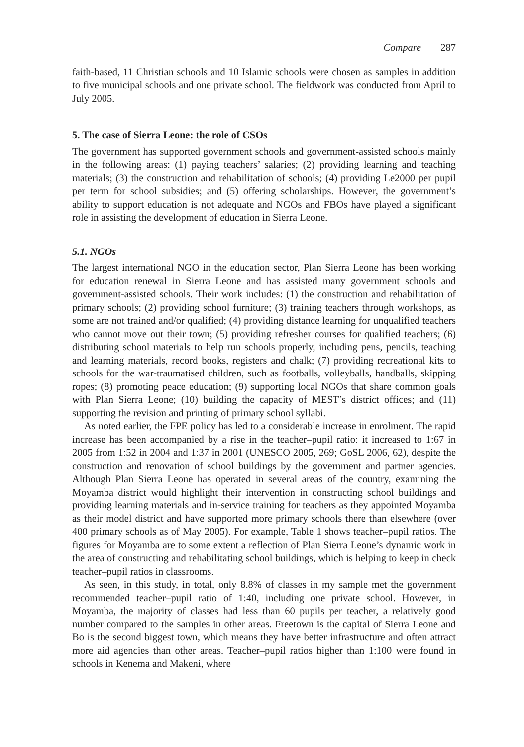Compare 287
faith-based, 11 Christian schools and 10 Islamic schools were chosen as samples in addition to five municipal schools and one private school. The fieldwork was conducted from April to July 2005.
5. The case of Sierra Leone: the role of CSOs
The government has supported government schools and government-assisted schools mainly in the following areas: (1) paying teachers’ salaries; (2) providing learning and teaching materials; (3) the construction and rehabilitation of schools; (4) providing Le2000 per pupil per term for school subsidies; and (5) offering scholarships. However, the government’s ability to support education is not adequate and NGOs and FBOs have played a significant role in assisting the development of education in Sierra Leone.
5.1. NGOs
The largest international NGO in the education sector, Plan Sierra Leone has been working for education renewal in Sierra Leone and has assisted many government schools and government-assisted schools. Their work includes: (1) the construction and rehabilitation of primary schools; (2) providing school furniture; (3) training teachers through workshops, as some are not trained and/or qualified; (4) providing distance learning for unqualified teachers who cannot move out their town; (5) providing refresher courses for qualified teachers; (6) distributing school materials to help run schools properly, including pens, pencils, teaching and learning materials, record books, registers and chalk; (7) providing recreational kits to schools for the war-traumatised children, such as footballs, volleyballs, handballs, skipping ropes; (8) promoting peace education; (9) supporting local NGOs that share common goals with Plan Sierra Leone; (10) building the capacity of MEST’s district offices; and (11) supporting the revision and printing of primary school syllabi.
As noted earlier, the FPE policy has led to a considerable increase in enrolment. The rapid increase has been accompanied by a rise in the teacher–pupil ratio: it increased to 1:67 in 2005 from 1:52 in 2004 and 1:37 in 2001 (UNESCO 2005, 269; GoSL 2006, 62), despite the construction and renovation of school buildings by the government and partner agencies. Although Plan Sierra Leone has operated in several areas of the country, examining the Moyamba district would highlight their intervention in constructing school buildings and providing learning materials and in-service training for teachers as they appointed Moyamba as their model district and have supported more primary schools there than elsewhere (over 400 primary schools as of May 2005). For example, Table 1 shows teacher–pupil ratios. The figures for Moyamba are to some extent a reflection of Plan Sierra Leone’s dynamic work in the area of constructing and rehabilitating school buildings, which is helping to keep in check teacher–pupil ratios in classrooms.
As seen, in this study, in total, only 8.8% of classes in my sample met the government recommended teacher–pupil ratio of 1:40, including one private school. However, in Moyamba, the majority of classes had less than 60 pupils per teacher, a relatively good number compared to the samples in other areas. Freetown is the capital of Sierra Leone and Bo is the second biggest town, which means they have better infrastructure and often attract more aid agencies than other areas. Teacher–pupil ratios higher than 1:100 were found in schools in Kenema and Makeni, where